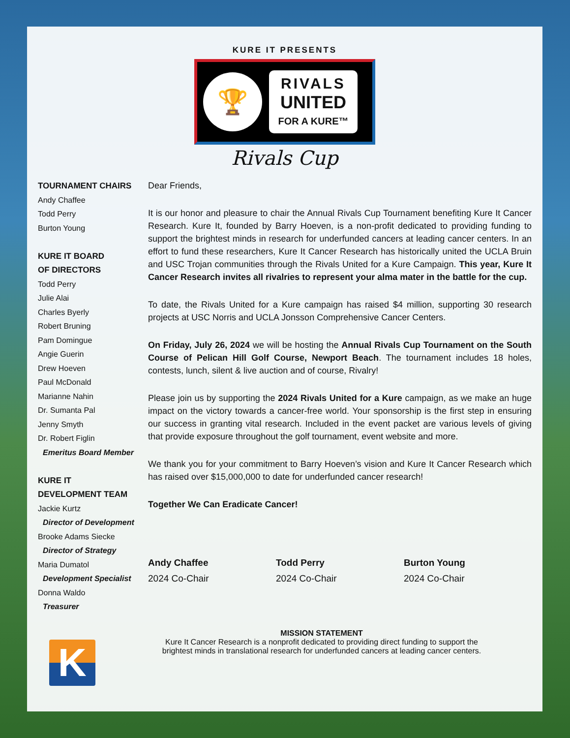KURE IT PRESENTS
🏆
RIVALS
UNITED
FOR A KURE™
Rivals Cup
TOURNAMENT CHAIRS
Andy Chaffee
Todd Perry
Burton Young
KURE IT BOARD
OF DIRECTORS
Todd Perry
Julie Alai
Charles Byerly
Robert Bruning
Pam Domingue
Angie Guerin
Drew Hoeven
Paul McDonald
Marianne Nahin
Dr. Sumanta Pal
Jenny Smyth
Dr. Robert Figlin
Emeritus Board Member
KURE IT
DEVELOPMENT TEAM
Jackie Kurtz
Director of Development
Brooke Adams Siecke
Director of Strategy
Maria Dumatol
Development Specialist
Donna Waldo
Treasurer
Dear Friends,
It is our honor and pleasure to chair the Annual Rivals Cup Tournament benefiting Kure It Cancer Research. Kure It, founded by Barry Hoeven, is a non-profit dedicated to providing funding to support the brightest minds in research for underfunded cancers at leading cancer centers. In an effort to fund these researchers, Kure It Cancer Research has historically united the UCLA Bruin and USC Trojan communities through the Rivals United for a Kure Campaign. This year, Kure It Cancer Research invites all rivalries to represent your alma mater in the battle for the cup.
To date, the Rivals United for a Kure campaign has raised $4 million, supporting 30 research projects at USC Norris and UCLA Jonsson Comprehensive Cancer Centers.
On Friday, July 26, 2024 we will be hosting the Annual Rivals Cup Tournament on the South Course of Pelican Hill Golf Course, Newport Beach. The tournament includes 18 holes, contests, lunch, silent & live auction and of course, Rivalry!
Please join us by supporting the 2024 Rivals United for a Kure campaign, as we make an huge impact on the victory towards a cancer-free world. Your sponsorship is the first step in ensuring our success in granting vital research. Included in the event packet are various levels of giving that provide exposure throughout the golf tournament, event website and more.
We thank you for your commitment to Barry Hoeven’s vision and Kure It Cancer Research which has raised over $15,000,000 to date for underfunded cancer research!
Together We Can Eradicate Cancer!
Andy Chaffee
2024 Co-Chair
Todd Perry
2024 Co-Chair
Burton Young
2024 Co-Chair
MISSION STATEMENT
Kure It Cancer Research is a nonprofit dedicated to providing direct funding to support the
brightest minds in translational research for underfunded cancers at leading cancer centers.
K